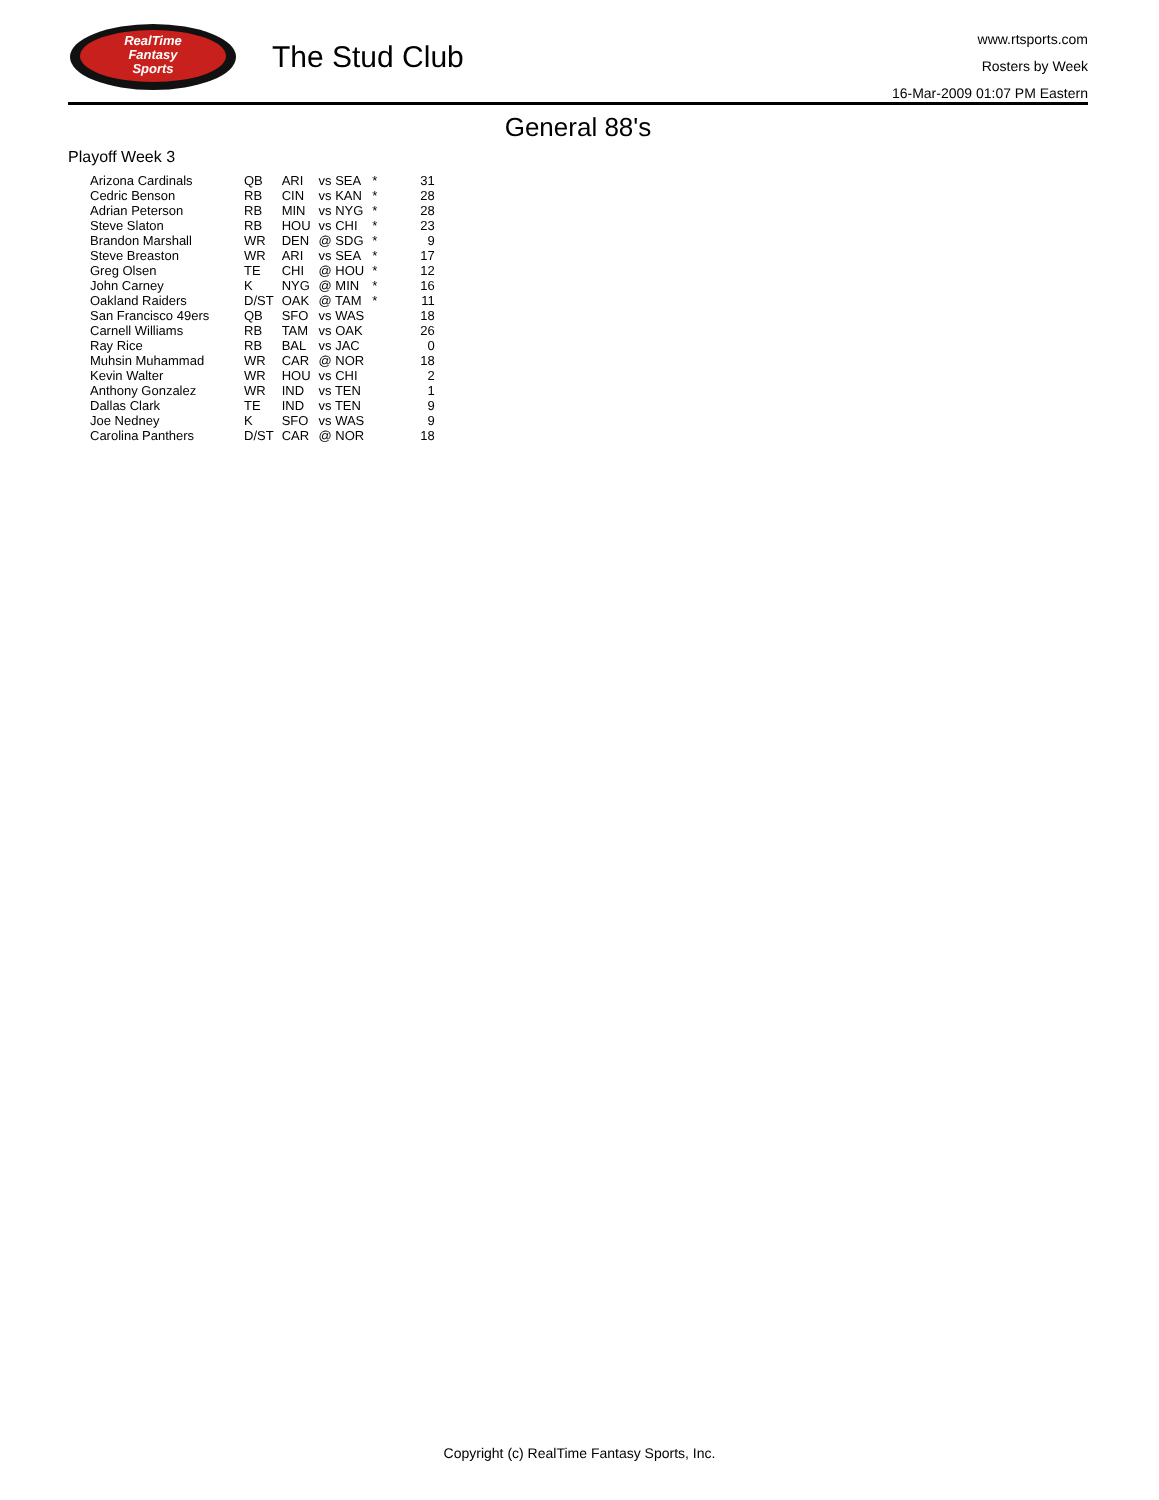RealTime
Fantasy
Sports
The Stud Club
www.rtsports.com
Rosters by Week
16-Mar-2009 01:07 PM Eastern
General 88's
Playoff Week 3
| Arizona Cardinals | QB | ARI | vs SEA | * | 31 |
| Cedric Benson | RB | CIN | vs KAN | * | 28 |
| Adrian Peterson | RB | MIN | vs NYG | * | 28 |
| Steve Slaton | RB | HOU | vs CHI | * | 23 |
| Brandon Marshall | WR | DEN | @ SDG | * | 9 |
| Steve Breaston | WR | ARI | vs SEA | * | 17 |
| Greg Olsen | TE | CHI | @ HOU | * | 12 |
| John Carney | K | NYG | @ MIN | * | 16 |
| Oakland Raiders | D/ST | OAK | @ TAM | * | 11 |
| San Francisco 49ers | QB | SFO | vs WAS | | 18 |
| Carnell Williams | RB | TAM | vs OAK | | 26 |
| Ray Rice | RB | BAL | vs JAC | | 0 |
| Muhsin Muhammad | WR | CAR | @ NOR | | 18 |
| Kevin Walter | WR | HOU | vs CHI | | 2 |
| Anthony Gonzalez | WR | IND | vs TEN | | 1 |
| Dallas Clark | TE | IND | vs TEN | | 9 |
| Joe Nedney | K | SFO | vs WAS | | 9 |
| Carolina Panthers | D/ST | CAR | @ NOR | | 18 |
Copyright (c) RealTime Fantasy Sports, Inc.